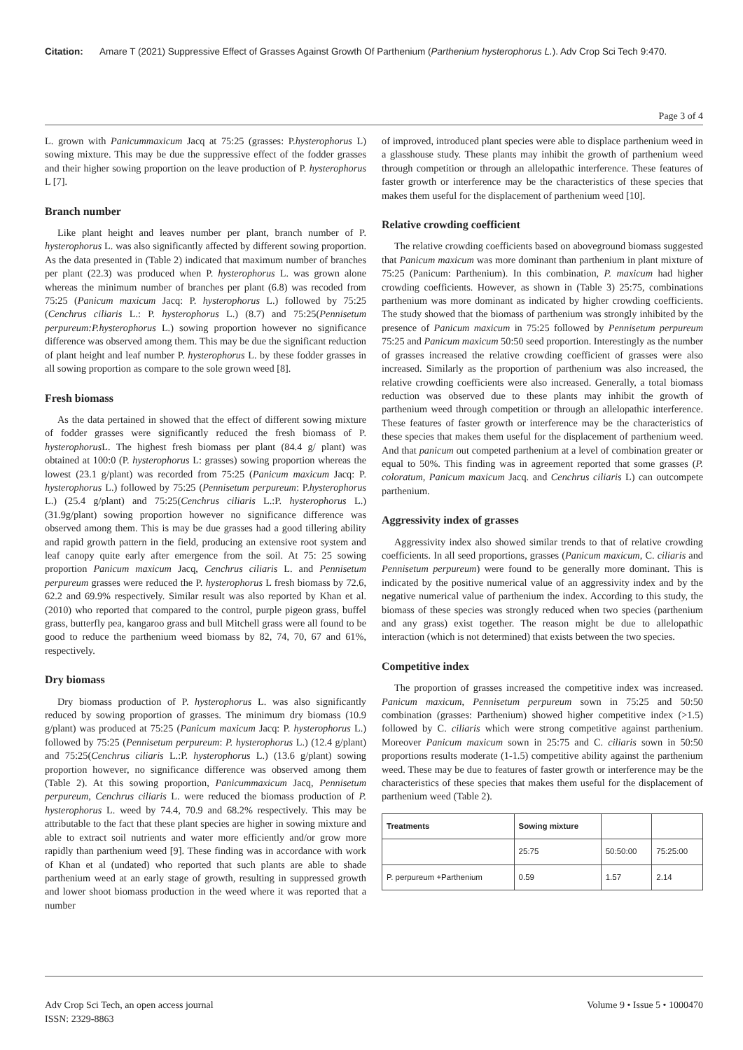Citation: Amare T (2021) Suppressive Effect of Grasses Against Growth Of Parthenium (Parthenium hysterophorus L.). Adv Crop Sci Tech 9:470.
Page 3 of 4
L. grown with Panicummaxicum Jacq at 75:25 (grasses: P.hysterophorus L) sowing mixture. This may be due the suppressive effect of the fodder grasses and their higher sowing proportion on the leave production of P. hysterophorus L [7].
Branch number
Like plant height and leaves number per plant, branch number of P. hysterophorus L. was also significantly affected by different sowing proportion. As the data presented in (Table 2) indicated that maximum number of branches per plant (22.3) was produced when P. hysterophorus L. was grown alone whereas the minimum number of branches per plant (6.8) was recoded from 75:25 (Panicum maxicum Jacq: P. hysterophorus L.) followed by 75:25 (Cenchrus ciliaris L.: P. hysterophorus L.) (8.7) and 75:25(Pennisetum perpureum:P.hysterophorus L.) sowing proportion however no significance difference was observed among them. This may be due the significant reduction of plant height and leaf number P. hysterophorus L. by these fodder grasses in all sowing proportion as compare to the sole grown weed [8].
Fresh biomass
As the data pertained in showed that the effect of different sowing mixture of fodder grasses were significantly reduced the fresh biomass of P. hysterophorus L. The highest fresh biomass per plant (84.4 g/ plant) was obtained at 100:0 (P. hysterophorus L: grasses) sowing proportion whereas the lowest (23.1 g/plant) was recorded from 75:25 (Panicum maxicum Jacq: P. hysterophorus L.) followed by 75:25 (Pennisetum perpureum: P.hysterophorus L.) (25.4 g/plant) and 75:25(Cenchrus ciliaris L.:P. hysterophorus L.) (31.9g/plant) sowing proportion however no significance difference was observed among them. This is may be due grasses had a good tillering ability and rapid growth pattern in the field, producing an extensive root system and leaf canopy quite early after emergence from the soil. At 75: 25 sowing proportion Panicum maxicum Jacq, Cenchrus ciliaris L. and Pennisetum perpureum grasses were reduced the P. hysterophorus L fresh biomass by 72.6, 62.2 and 69.9% respectively. Similar result was also reported by Khan et al. (2010) who reported that compared to the control, purple pigeon grass, buffel grass, butterfly pea, kangaroo grass and bull Mitchell grass were all found to be good to reduce the parthenium weed biomass by 82, 74, 70, 67 and 61%, respectively.
Dry biomass
Dry biomass production of P. hysterophorus L. was also significantly reduced by sowing proportion of grasses. The minimum dry biomass (10.9 g/plant) was produced at 75:25 (Panicum maxicum Jacq: P. hysterophorus L.) followed by 75:25 (Pennisetum perpureum: P. hysterophorus L.) (12.4 g/plant) and 75:25(Cenchrus ciliaris L.:P. hysterophorus L.) (13.6 g/plant) sowing proportion however, no significance difference was observed among them (Table 2). At this sowing proportion, Panicummaxicum Jacq, Pennisetum perpureum, Cenchrus ciliaris L. were reduced the biomass production of P. hysterophorus L. weed by 74.4, 70.9 and 68.2% respectively. This may be attributable to the fact that these plant species are higher in sowing mixture and able to extract soil nutrients and water more efficiently and/or grow more rapidly than parthenium weed [9]. These finding was in accordance with work of Khan et al (undated) who reported that such plants are able to shade parthenium weed at an early stage of growth, resulting in suppressed growth and lower shoot biomass production in the weed where it was reported that a number
of improved, introduced plant species were able to displace parthenium weed in a glasshouse study. These plants may inhibit the growth of parthenium weed through competition or through an allelopathic interference. These features of faster growth or interference may be the characteristics of these species that makes them useful for the displacement of parthenium weed [10].
Relative crowding coefficient
The relative crowding coefficients based on aboveground biomass suggested that Panicum maxicum was more dominant than parthenium in plant mixture of 75:25 (Panicum: Parthenium). In this combination, P. maxicum had higher crowding coefficients. However, as shown in (Table 3) 25:75, combinations parthenium was more dominant as indicated by higher crowding coefficients. The study showed that the biomass of parthenium was strongly inhibited by the presence of Panicum maxicum in 75:25 followed by Pennisetum perpureum 75:25 and Panicum maxicum 50:50 seed proportion. Interestingly as the number of grasses increased the relative crowding coefficient of grasses were also increased. Similarly as the proportion of parthenium was also increased, the relative crowding coefficients were also increased. Generally, a total biomass reduction was observed due to these plants may inhibit the growth of parthenium weed through competition or through an allelopathic interference. These features of faster growth or interference may be the characteristics of these species that makes them useful for the displacement of parthenium weed. And that panicum out competed parthenium at a level of combination greater or equal to 50%. This finding was in agreement reported that some grasses (P. coloratum, Panicum maxicum Jacq. and Cenchrus ciliaris L) can outcompete parthenium.
Aggressivity index of grasses
Aggressivity index also showed similar trends to that of relative crowding coefficients. In all seed proportions, grasses (Panicum maxicum, C. ciliaris and Pennisetum perpureum) were found to be generally more dominant. This is indicated by the positive numerical value of an aggressivity index and by the negative numerical value of parthenium the index. According to this study, the biomass of these species was strongly reduced when two species (parthenium and any grass) exist together. The reason might be due to allelopathic interaction (which is not determined) that exists between the two species.
Competitive index
The proportion of grasses increased the competitive index was increased. Panicum maxicum, Pennisetum perpureum sown in 75:25 and 50:50 combination (grasses: Parthenium) showed higher competitive index (>1.5) followed by C. ciliaris which were strong competitive against parthenium. Moreover Panicum maxicum sown in 25:75 and C. ciliaris sown in 50:50 proportions results moderate (1-1.5) competitive ability against the parthenium weed. These may be due to features of faster growth or interference may be the characteristics of these species that makes them useful for the displacement of parthenium weed (Table 2).
| Treatments | Sowing mixture | | |
| --- | --- | --- | --- |
| | 25:75 | 50:50:00 | 75:25:00 |
| P. perpureum +Parthenium | 0.59 | 1.57 | 2.14 |
Adv Crop Sci Tech, an open access journal
ISSN: 2329-8863
Volume 9 • Issue 5 • 1000470